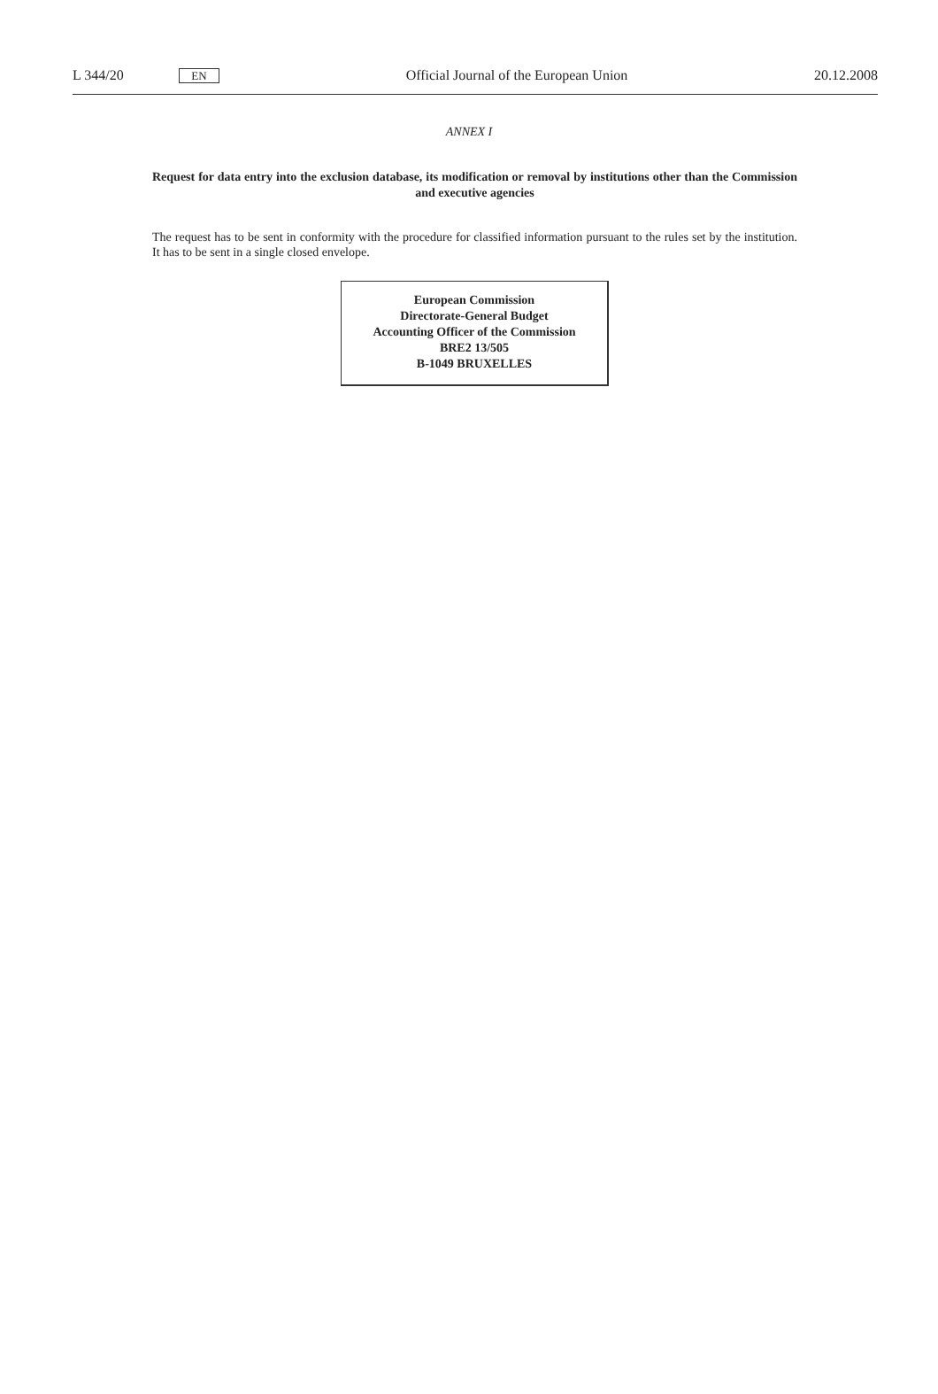L 344/20
EN
Official Journal of the European Union
20.12.2008
ANNEX I
Request for data entry into the exclusion database, its modification or removal by institutions other than the Commission and executive agencies
The request has to be sent in conformity with the procedure for classified information pursuant to the rules set by the institution. It has to be sent in a single closed envelope.
European Commission
Directorate-General Budget
Accounting Officer of the Commission
BRE2 13/505
B-1049 BRUXELLES